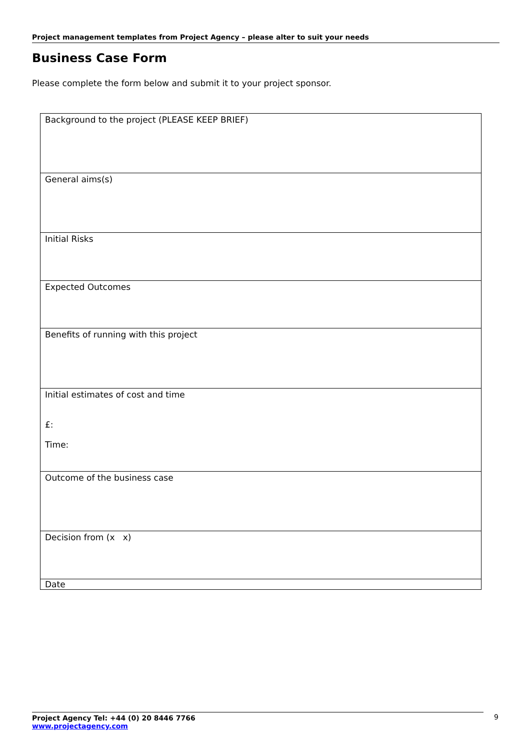Project management templates from Project Agency – please alter to suit your needs
Business Case Form
Please complete the form below and submit it to your project sponsor.
| Background to the project (PLEASE KEEP BRIEF) |
| General aims(s) |
| Initial Risks |
| Expected Outcomes |
| Benefits of running with this project |
| Initial estimates of cost and time £: Time: |
| Outcome of the business case |
| Decision from (x x) |
| Date |
Project Agency Tel: +44 (0) 20 8446 7766
www.projectagency.com
9